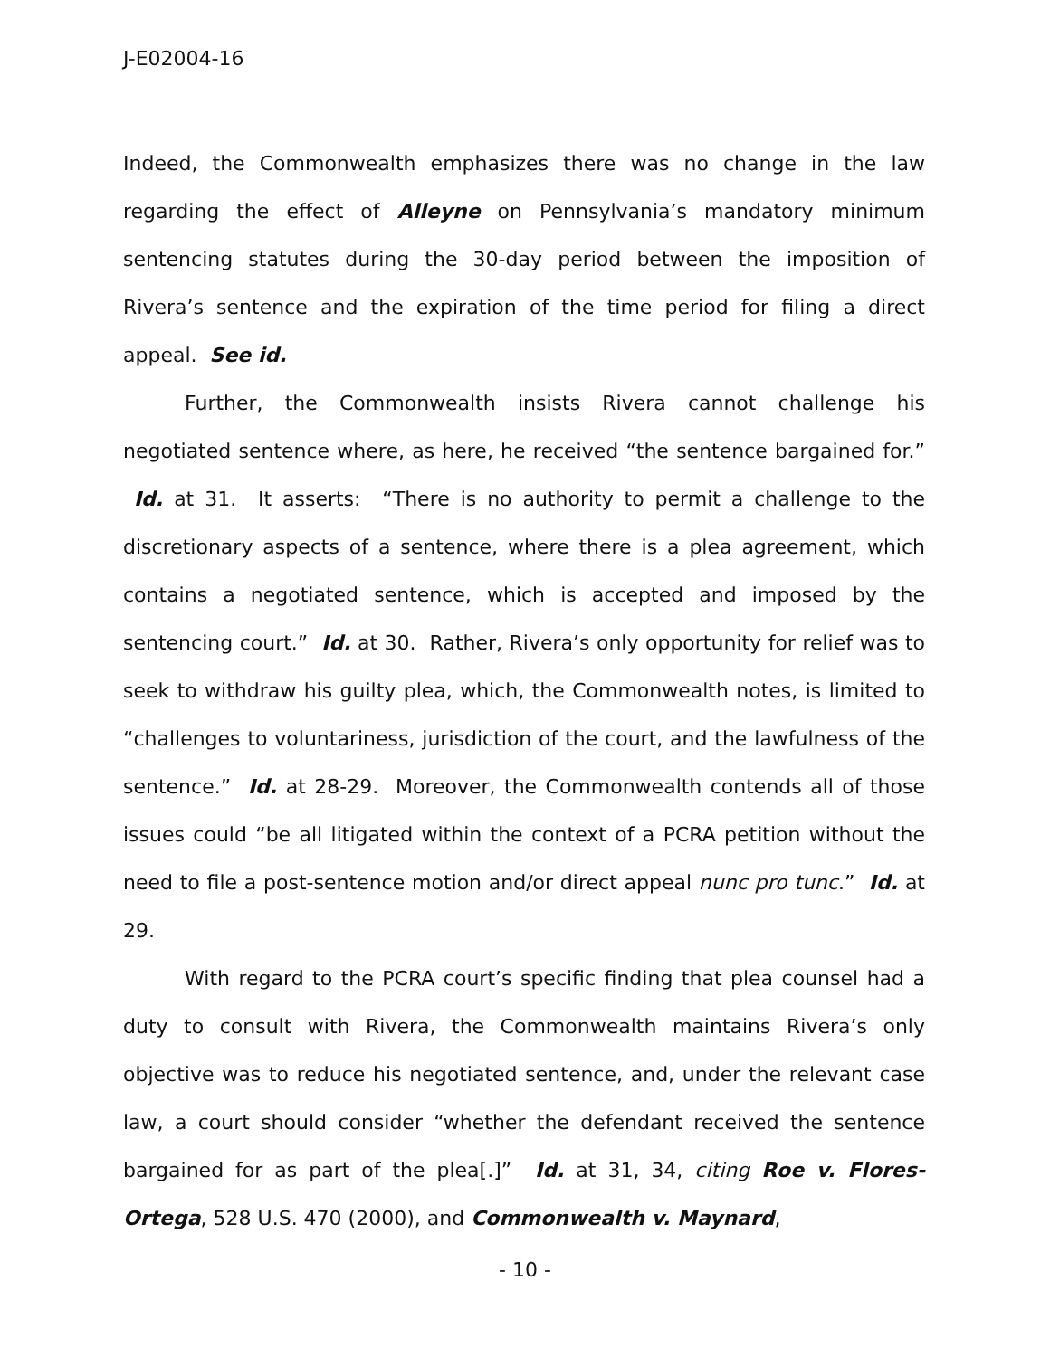J-E02004-16
Indeed, the Commonwealth emphasizes there was no change in the law regarding the effect of Alleyne on Pennsylvania’s mandatory minimum sentencing statutes during the 30-day period between the imposition of Rivera’s sentence and the expiration of the time period for filing a direct appeal. See id.
Further, the Commonwealth insists Rivera cannot challenge his negotiated sentence where, as here, he received “the sentence bargained for.” Id. at 31. It asserts: “There is no authority to permit a challenge to the discretionary aspects of a sentence, where there is a plea agreement, which contains a negotiated sentence, which is accepted and imposed by the sentencing court.” Id. at 30. Rather, Rivera’s only opportunity for relief was to seek to withdraw his guilty plea, which, the Commonwealth notes, is limited to “challenges to voluntariness, jurisdiction of the court, and the lawfulness of the sentence.” Id. at 28-29. Moreover, the Commonwealth contends all of those issues could “be all litigated within the context of a PCRA petition without the need to file a post-sentence motion and/or direct appeal nunc pro tunc.” Id. at 29.
With regard to the PCRA court’s specific finding that plea counsel had a duty to consult with Rivera, the Commonwealth maintains Rivera’s only objective was to reduce his negotiated sentence, and, under the relevant case law, a court should consider “whether the defendant received the sentence bargained for as part of the plea[.]” Id. at 31, 34, citing Roe v. Flores-Ortega, 528 U.S. 470 (2000), and Commonwealth v. Maynard,
- 10 -